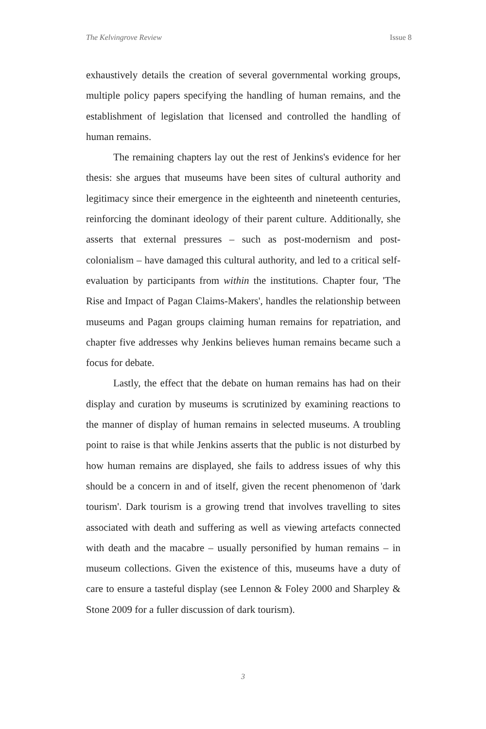The Kelvingrove Review Issue 8
exhaustively details the creation of several governmental working groups, multiple policy papers specifying the handling of human remains, and the establishment of legislation that licensed and controlled the handling of human remains.
The remaining chapters lay out the rest of Jenkins's evidence for her thesis: she argues that museums have been sites of cultural authority and legitimacy since their emergence in the eighteenth and nineteenth centuries, reinforcing the dominant ideology of their parent culture. Additionally, she asserts that external pressures – such as post-modernism and post-colonialism – have damaged this cultural authority, and led to a critical self-evaluation by participants from within the institutions. Chapter four, 'The Rise and Impact of Pagan Claims-Makers', handles the relationship between museums and Pagan groups claiming human remains for repatriation, and chapter five addresses why Jenkins believes human remains became such a focus for debate.
Lastly, the effect that the debate on human remains has had on their display and curation by museums is scrutinized by examining reactions to the manner of display of human remains in selected museums. A troubling point to raise is that while Jenkins asserts that the public is not disturbed by how human remains are displayed, she fails to address issues of why this should be a concern in and of itself, given the recent phenomenon of 'dark tourism'. Dark tourism is a growing trend that involves travelling to sites associated with death and suffering as well as viewing artefacts connected with death and the macabre – usually personified by human remains – in museum collections. Given the existence of this, museums have a duty of care to ensure a tasteful display (see Lennon & Foley 2000 and Sharpley & Stone 2009 for a fuller discussion of dark tourism).
3